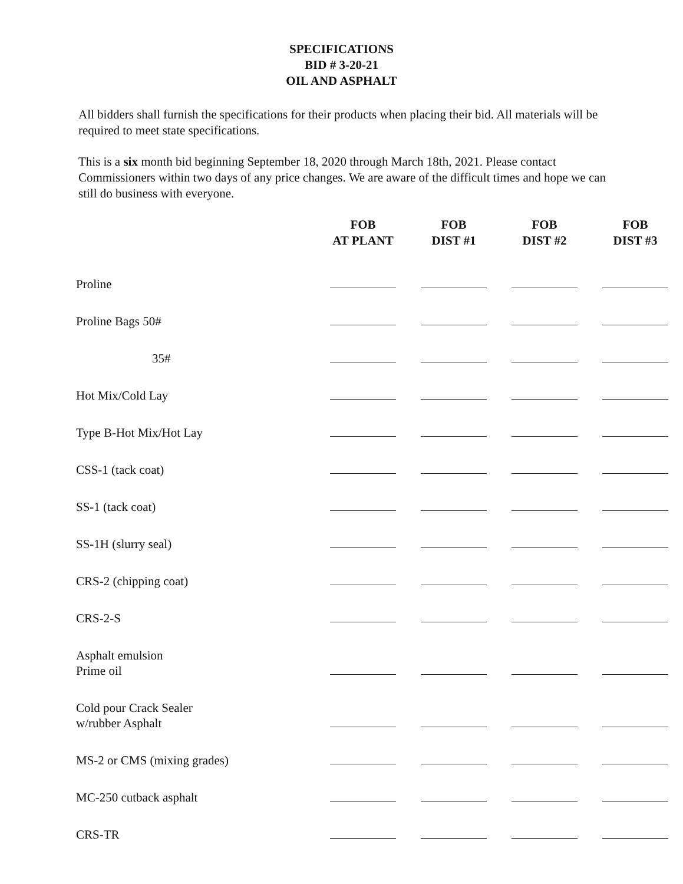SPECIFICATIONS
BID # 3-20-21
OIL AND ASPHALT
All bidders shall furnish the specifications for their products when placing their bid. All materials will be required to meet state specifications.
This is a six month bid beginning September 18, 2020 through March 18th, 2021. Please contact Commissioners within two days of any price changes. We are aware of the difficult times and hope we can still do business with everyone.
| | FOB AT PLANT | FOB DIST #1 | FOB DIST #2 | FOB DIST #3 |
| --- | --- | --- | --- | --- |
| Proline | | | | |
| Proline Bags 50# | | | | |
| 35# | | | | |
| Hot Mix/Cold Lay | | | | |
| Type B-Hot Mix/Hot Lay | | | | |
| CSS-1 (tack coat) | | | | |
| SS-1 (tack coat) | | | | |
| SS-1H (slurry seal) | | | | |
| CRS-2 (chipping coat) | | | | |
| CRS-2-S | | | | |
| Asphalt emulsion Prime oil | | | | |
| Cold pour Crack Sealer w/rubber Asphalt | | | | |
| MS-2 or CMS (mixing grades) | | | | |
| MC-250 cutback asphalt | | | | |
| CRS-TR | | | | |